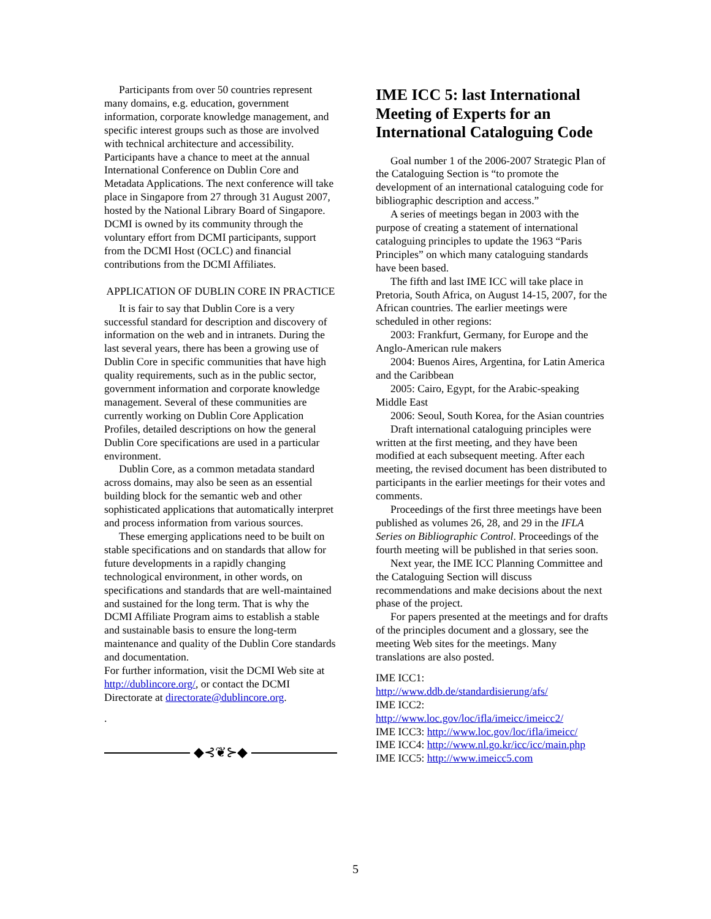Participants from over 50 countries represent many domains, e.g. education, government information, corporate knowledge management, and specific interest groups such as those are involved with technical architecture and accessibility. Participants have a chance to meet at the annual International Conference on Dublin Core and Metadata Applications. The next conference will take place in Singapore from 27 through 31 August 2007, hosted by the National Library Board of Singapore. DCMI is owned by its community through the voluntary effort from DCMI participants, support from the DCMI Host (OCLC) and financial contributions from the DCMI Affiliates.
APPLICATION OF DUBLIN CORE IN PRACTICE
It is fair to say that Dublin Core is a very successful standard for description and discovery of information on the web and in intranets. During the last several years, there has been a growing use of Dublin Core in specific communities that have high quality requirements, such as in the public sector, government information and corporate knowledge management. Several of these communities are currently working on Dublin Core Application Profiles, detailed descriptions on how the general Dublin Core specifications are used in a particular environment.
Dublin Core, as a common metadata standard across domains, may also be seen as an essential building block for the semantic web and other sophisticated applications that automatically interpret and process information from various sources.
These emerging applications need to be built on stable specifications and on standards that allow for future developments in a rapidly changing technological environment, in other words, on specifications and standards that are well-maintained and sustained for the long term. That is why the DCMI Affiliate Program aims to establish a stable and sustainable basis to ensure the long-term maintenance and quality of the Dublin Core standards and documentation.
For further information, visit the DCMI Web site at http://dublincore.org/, or contact the DCMI Directorate at directorate@dublincore.org.
.
◆⊰❦⊱◆
IME ICC 5: last International Meeting of Experts for an International Cataloguing Code
Goal number 1 of the 2006-2007 Strategic Plan of the Cataloguing Section is “to promote the development of an international cataloguing code for bibliographic description and access.”
A series of meetings began in 2003 with the purpose of creating a statement of international cataloguing principles to update the 1963 “Paris Principles” on which many cataloguing standards have been based.
The fifth and last IME ICC will take place in Pretoria, South Africa, on August 14-15, 2007, for the African countries. The earlier meetings were scheduled in other regions:
2003: Frankfurt, Germany, for Europe and the Anglo-American rule makers
2004: Buenos Aires, Argentina, for Latin America and the Caribbean
2005: Cairo, Egypt, for the Arabic-speaking Middle East
2006: Seoul, South Korea, for the Asian countries
Draft international cataloguing principles were written at the first meeting, and they have been modified at each subsequent meeting. After each meeting, the revised document has been distributed to participants in the earlier meetings for their votes and comments.
Proceedings of the first three meetings have been published as volumes 26, 28, and 29 in the IFLA Series on Bibliographic Control. Proceedings of the fourth meeting will be published in that series soon.
Next year, the IME ICC Planning Committee and the Cataloguing Section will discuss recommendations and make decisions about the next phase of the project.
For papers presented at the meetings and for drafts of the principles document and a glossary, see the meeting Web sites for the meetings. Many translations are also posted.
IME ICC1:
http://www.ddb.de/standardisierung/afs/
IME ICC2:
http://www.loc.gov/loc/ifla/imeicc/imeicc2/
IME ICC3: http://www.loc.gov/loc/ifla/imeicc/
IME ICC4: http://www.nl.go.kr/icc/icc/main.php
IME ICC5: http://www.imeicc5.com
5